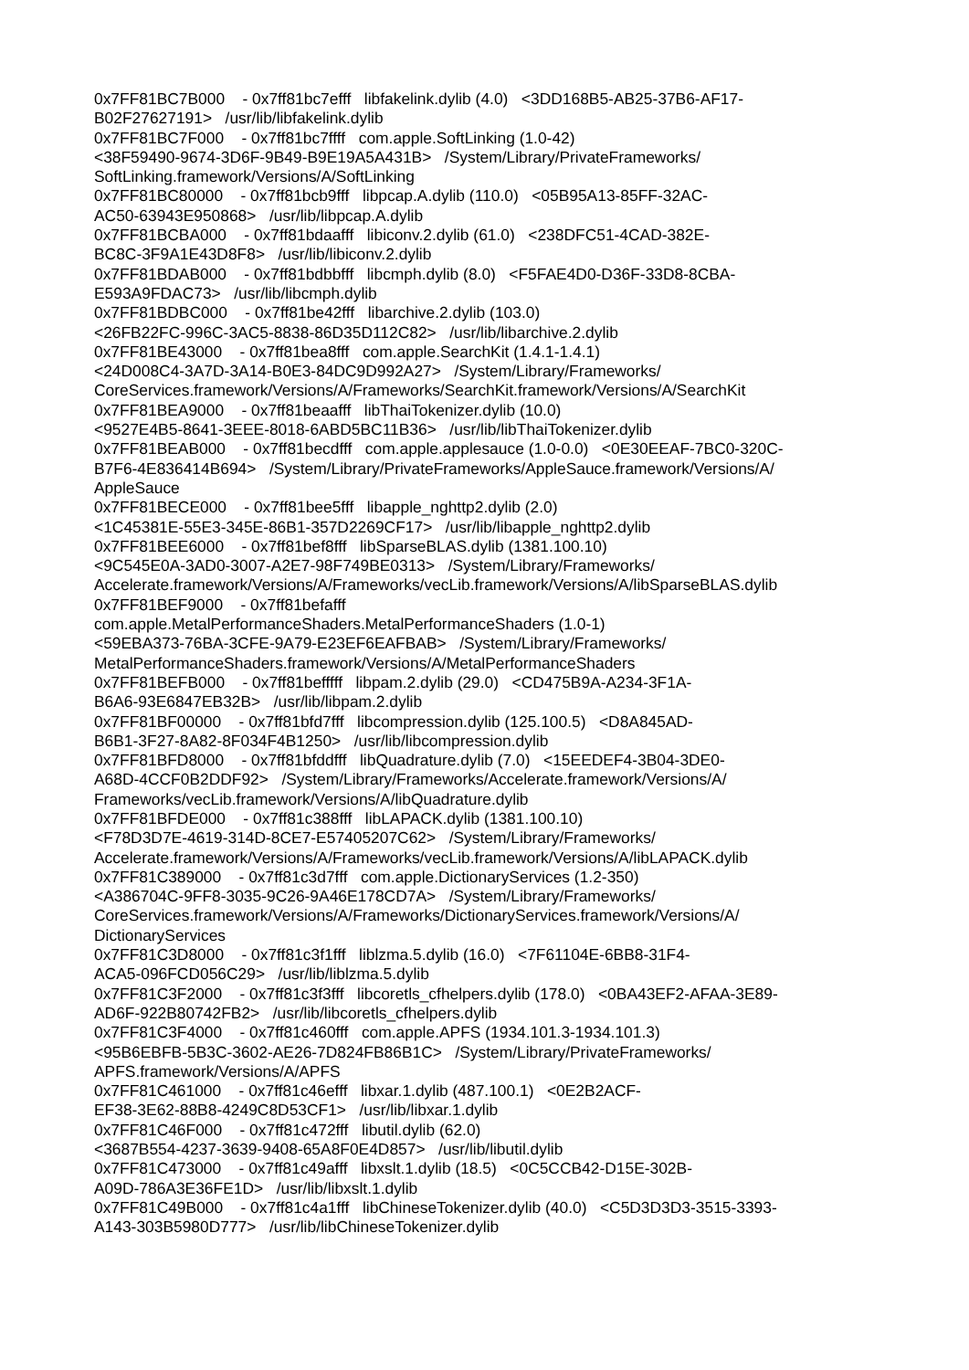0x7FF81BC7B000 - 0x7ff81bc7efff libfakelink.dylib (4.0) <3DD168B5-AB25-37B6-AF17- B02F27627191> /usr/lib/libfakelink.dylib 0x7FF81BC7F000 - 0x7ff81bc7ffff com.apple.SoftLinking (1.0-42) <38F59490-9674-3D6F-9B49-B9E19A5A431B> /System/Library/PrivateFrameworks/ SoftLinking.framework/Versions/A/SoftLinking 0x7FF81BC80000 - 0x7ff81bcb9fff libpcap.A.dylib (110.0) <05B95A13-85FF-32AC- AC50-63943E950868> /usr/lib/libpcap.A.dylib 0x7FF81BCBA000 - 0x7ff81bdaafff libiconv.2.dylib (61.0) <238DFC51-4CAD-382E- BC8C-3F9A1E43D8F8> /usr/lib/libiconv.2.dylib 0x7FF81BDAB000 - 0x7ff81bdbbfff libcmph.dylib (8.0) <F5FAE4D0-D36F-33D8-8CBA- E593A9FDAC73> /usr/lib/libcmph.dylib 0x7FF81BDBC000 - 0x7ff81be42fff libarchive.2.dylib (103.0) <26FB22FC-996C-3AC5-8838-86D35D112C82> /usr/lib/libarchive.2.dylib 0x7FF81BE43000 - 0x7ff81bea8fff com.apple.SearchKit (1.4.1-1.4.1) <24D008C4-3A7D-3A14-B0E3-84DC9D992A27> /System/Library/Frameworks/ CoreServices.framework/Versions/A/Frameworks/SearchKit.framework/Versions/A/SearchKit 0x7FF81BEA9000 - 0x7ff81beaafff libThaiTokenizer.dylib (10.0) <9527E4B5-8641-3EEE-8018-6ABD5BC11B36> /usr/lib/libThaiTokenizer.dylib 0x7FF81BEAB000 - 0x7ff81becdfff com.apple.applesauce (1.0-0.0) <0E30EEAF-7BC0-320C- B7F6-4E836414B694> /System/Library/PrivateFrameworks/AppleSauce.framework/Versions/A/ AppleSauce 0x7FF81BECE000 - 0x7ff81bee5fff libapple_nghttp2.dylib (2.0) <1C45381E-55E3-345E-86B1-357D2269CF17> /usr/lib/libapple_nghttp2.dylib 0x7FF81BEE6000 - 0x7ff81bef8fff libSparseBLAS.dylib (1381.100.10) <9C545E0A-3AD0-3007-A2E7-98F749BE0313> /System/Library/Frameworks/ Accelerate.framework/Versions/A/Frameworks/vecLib.framework/Versions/A/libSparseBLAS.dylib 0x7FF81BEF9000 - 0x7ff81befafff com.apple.MetalPerformanceShaders.MetalPerformanceShaders (1.0-1) <59EBA373-76BA-3CFE-9A79-E23EF6EAFBAB> /System/Library/Frameworks/ MetalPerformanceShaders.framework/Versions/A/MetalPerformanceShaders 0x7FF81BEFB000 - 0x7ff81befffff libpam.2.dylib (29.0) <CD475B9A-A234-3F1A- B6A6-93E6847EB32B> /usr/lib/libpam.2.dylib 0x7FF81BF00000 - 0x7ff81bfd7fff libcompression.dylib (125.100.5) <D8A845AD- B6B1-3F27-8A82-8F034F4B1250> /usr/lib/libcompression.dylib 0x7FF81BFD8000 - 0x7ff81bfddfff libQuadrature.dylib (7.0) <15EEDEF4-3B04-3DE0- A68D-4CCF0B2DDF92> /System/Library/Frameworks/Accelerate.framework/Versions/A/ Frameworks/vecLib.framework/Versions/A/libQuadrature.dylib 0x7FF81BFDE000 - 0x7ff81c388fff libLAPACK.dylib (1381.100.10) <F78D3D7E-4619-314D-8CE7-E57405207C62> /System/Library/Frameworks/ Accelerate.framework/Versions/A/Frameworks/vecLib.framework/Versions/A/libLAPACK.dylib 0x7FF81C389000 - 0x7ff81c3d7fff com.apple.DictionaryServices (1.2-350) <A386704C-9FF8-3035-9C26-9A46E178CD7A> /System/Library/Frameworks/ CoreServices.framework/Versions/A/Frameworks/DictionaryServices.framework/Versions/A/ DictionaryServices 0x7FF81C3D8000 - 0x7ff81c3f1fff liblzma.5.dylib (16.0) <7F61104E-6BB8-31F4- ACA5-096FCD056C29> /usr/lib/liblzma.5.dylib 0x7FF81C3F2000 - 0x7ff81c3f3fff libcoretls_cfhelpers.dylib (178.0) <0BA43EF2-AFAA-3E89- AD6F-922B80742FB2> /usr/lib/libcoretls_cfhelpers.dylib 0x7FF81C3F4000 - 0x7ff81c460fff com.apple.APFS (1934.101.3-1934.101.3) <95B6EBFB-5B3C-3602-AE26-7D824FB86B1C> /System/Library/PrivateFrameworks/ APFS.framework/Versions/A/APFS 0x7FF81C461000 - 0x7ff81c46efff libxar.1.dylib (487.100.1) <0E2B2ACF- EF38-3E62-88B8-4249C8D53CF1> /usr/lib/libxar.1.dylib 0x7FF81C46F000 - 0x7ff81c472fff libutil.dylib (62.0) <3687B554-4237-3639-9408-65A8F0E4D857> /usr/lib/libutil.dylib 0x7FF81C473000 - 0x7ff81c49afff libxslt.1.dylib (18.5) <0C5CCB42-D15E-302B- A09D-786A3E36FE1D> /usr/lib/libxslt.1.dylib 0x7FF81C49B000 - 0x7ff81c4a1fff libChineseTokenizer.dylib (40.0) <C5D3D3D3-3515-3393- A143-303B5980D777> /usr/lib/libChineseTokenizer.dylib